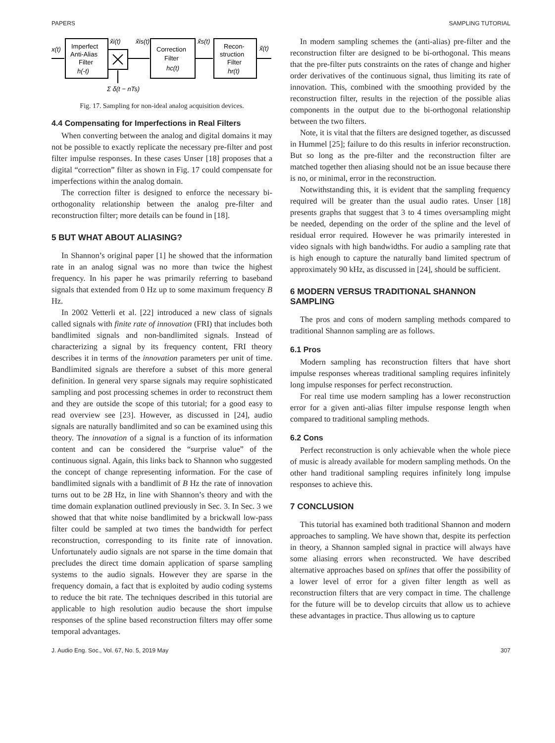PAPERS SAMPLING TUTORIAL
Imperfect
Anti-Alias
Filter
h(-t)
Correction
Filter
hc(t)
Recon-
struction
Filter
hr(t)
x(t)
x̃i(t)
x̃is(t)
x̃s(t)
x̃(t)
Σ δ(t − nTs)
Fig. 17. Sampling for non-ideal analog acquisition devices.
4.4 Compensating for Imperfections in Real Filters
When converting between the analog and digital domains it may not be possible to exactly replicate the necessary pre-filter and post filter impulse responses. In these cases Unser [18] proposes that a digital “correction” filter as shown in Fig. 17 could compensate for imperfections within the analog domain.
The correction filter is designed to enforce the necessary bi-orthogonality relationship between the analog pre-filter and reconstruction filter; more details can be found in [18].
5 BUT WHAT ABOUT ALIASING?
In Shannon’s original paper [1] he showed that the information rate in an analog signal was no more than twice the highest frequency. In his paper he was primarily referring to baseband signals that extended from 0 Hz up to some maximum frequency B Hz.
In 2002 Vetterli et al. [22] introduced a new class of signals called signals with finite rate of innovation (FRI) that includes both bandlimited signals and non-bandlimited signals. Instead of characterizing a signal by its frequency content, FRI theory describes it in terms of the innovation parameters per unit of time. Bandlimited signals are therefore a subset of this more general definition. In general very sparse signals may require sophisticated sampling and post processing schemes in order to reconstruct them and they are outside the scope of this tutorial; for a good easy to read overview see [23]. However, as discussed in [24], audio signals are naturally bandlimited and so can be examined using this theory. The innovation of a signal is a function of its information content and can be considered the “surprise value” of the continuous signal. Again, this links back to Shannon who suggested the concept of change representing information. For the case of bandlimited signals with a bandlimit of B Hz the rate of innovation turns out to be 2B Hz, in line with Shannon’s theory and with the time domain explanation outlined previously in Sec. 3. In Sec. 3 we showed that that white noise bandlimited by a brickwall low-pass filter could be sampled at two times the bandwidth for perfect reconstruction, corresponding to its finite rate of innovation. Unfortunately audio signals are not sparse in the time domain that precludes the direct time domain application of sparse sampling systems to the audio signals. However they are sparse in the frequency domain, a fact that is exploited by audio coding systems to reduce the bit rate. The techniques described in this tutorial are applicable to high resolution audio because the short impulse responses of the spline based reconstruction filters may offer some temporal advantages.
In modern sampling schemes the (anti-alias) pre-filter and the reconstruction filter are designed to be bi-orthogonal. This means that the pre-filter puts constraints on the rates of change and higher order derivatives of the continuous signal, thus limiting its rate of innovation. This, combined with the smoothing provided by the reconstruction filter, results in the rejection of the possible alias components in the output due to the bi-orthogonal relationship between the two filters.
Note, it is vital that the filters are designed together, as discussed in Hummel [25]; failure to do this results in inferior reconstruction. But so long as the pre-filter and the reconstruction filter are matched together then aliasing should not be an issue because there is no, or minimal, error in the reconstruction.
Notwithstanding this, it is evident that the sampling frequency required will be greater than the usual audio rates. Unser [18] presents graphs that suggest that 3 to 4 times oversampling might be needed, depending on the order of the spline and the level of residual error required. However he was primarily interested in video signals with high bandwidths. For audio a sampling rate that is high enough to capture the naturally band limited spectrum of approximately 90 kHz, as discussed in [24], should be sufficient.
6 MODERN VERSUS TRADITIONAL SHANNON SAMPLING
The pros and cons of modern sampling methods compared to traditional Shannon sampling are as follows.
6.1 Pros
Modern sampling has reconstruction filters that have short impulse responses whereas traditional sampling requires infinitely long impulse responses for perfect reconstruction.
For real time use modern sampling has a lower reconstruction error for a given anti-alias filter impulse response length when compared to traditional sampling methods.
6.2 Cons
Perfect reconstruction is only achievable when the whole piece of music is already available for modern sampling methods. On the other hand traditional sampling requires infinitely long impulse responses to achieve this.
7 CONCLUSION
This tutorial has examined both traditional Shannon and modern approaches to sampling. We have shown that, despite its perfection in theory, a Shannon sampled signal in practice will always have some aliasing errors when reconstructed. We have described alternative approaches based on splines that offer the possibility of a lower level of error for a given filter length as well as reconstruction filters that are very compact in time. The challenge for the future will be to develop circuits that allow us to achieve these advantages in practice. Thus allowing us to capture
J. Audio Eng. Soc., Vol. 67, No. 5, 2019 May 307